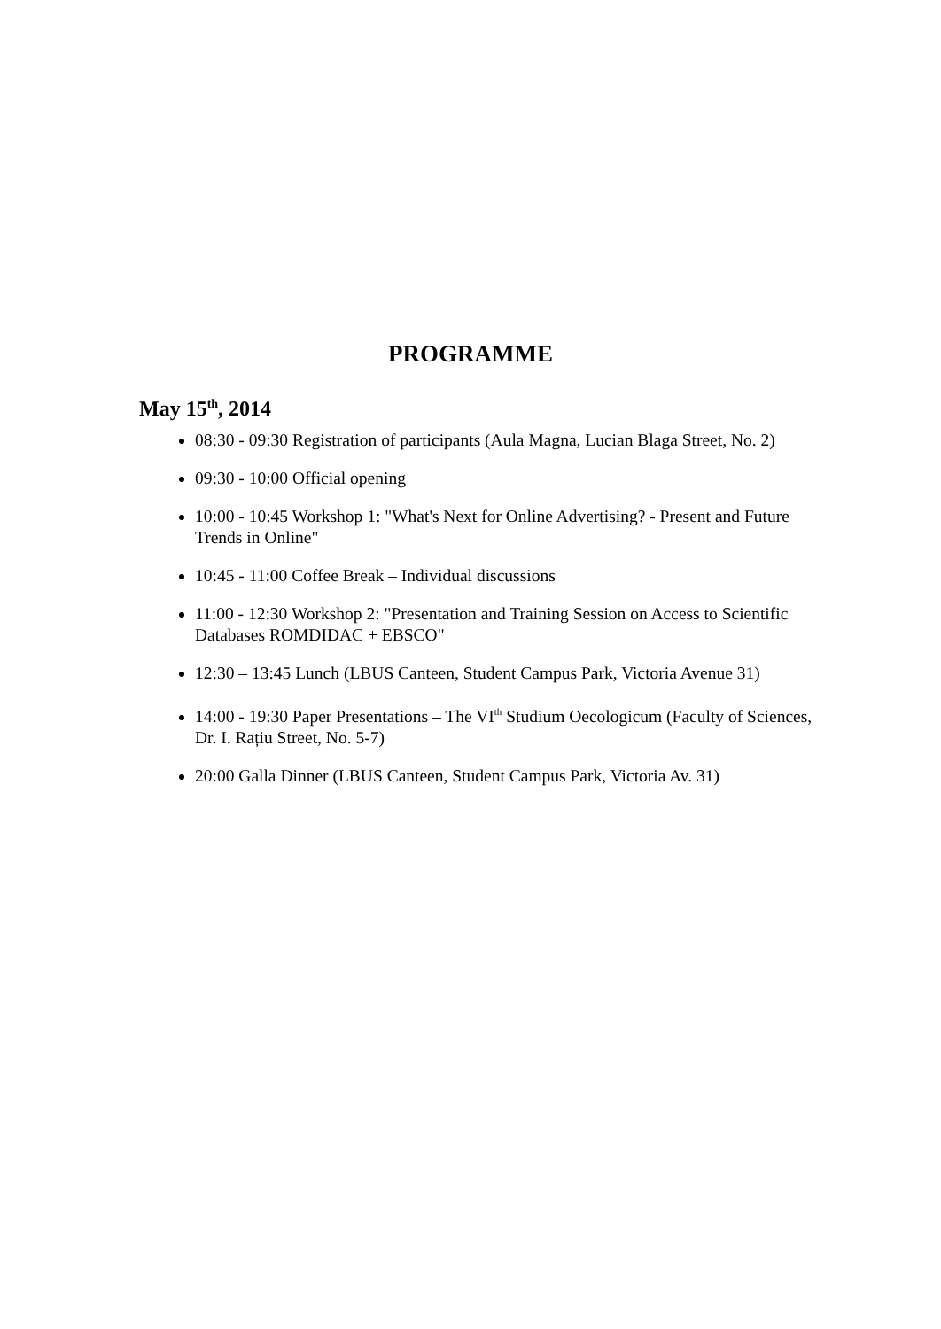PROGRAMME
May 15<sup>th</sup>, 2014
08:30 - 09:30 Registration of participants (Aula Magna, Lucian Blaga Street, No. 2)
09:30 - 10:00 Official opening
10:00 - 10:45 Workshop 1: "What's Next for Online Advertising? - Present and Future Trends in Online"
10:45 - 11:00 Coffee Break – Individual discussions
11:00 - 12:30 Workshop 2: "Presentation and Training Session on Access to Scientific Databases ROMDIDAC + EBSCO"
12:30 – 13:45 Lunch (LBUS Canteen, Student Campus Park, Victoria Avenue 31)
14:00 - 19:30 Paper Presentations – The VI<sup>th</sup> Studium Oecologicum (Faculty of Sciences, Dr. I. Rațiu Street, No. 5-7)
20:00 Galla Dinner (LBUS Canteen, Student Campus Park, Victoria Av. 31)